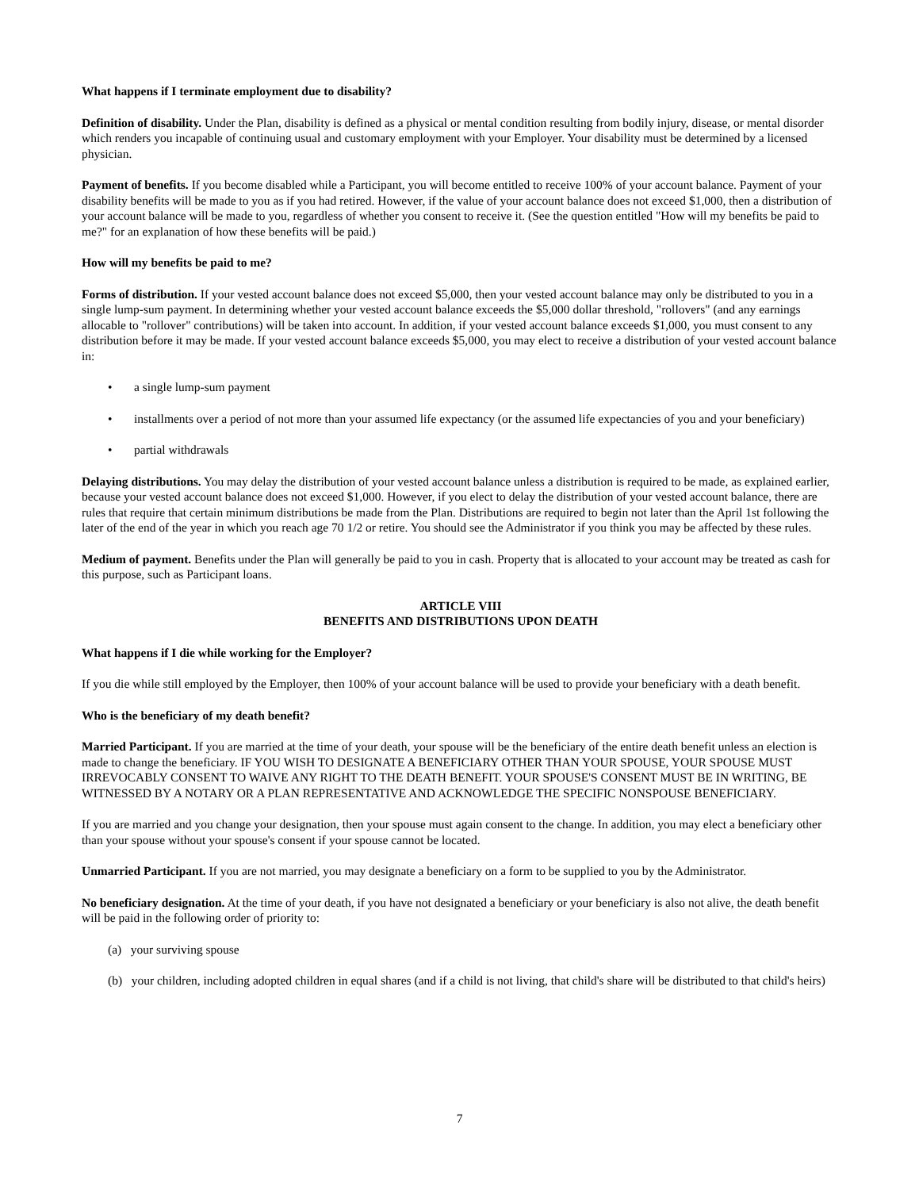What happens if I terminate employment due to disability?
Definition of disability. Under the Plan, disability is defined as a physical or mental condition resulting from bodily injury, disease, or mental disorder which renders you incapable of continuing usual and customary employment with your Employer. Your disability must be determined by a licensed physician.
Payment of benefits. If you become disabled while a Participant, you will become entitled to receive 100% of your account balance. Payment of your disability benefits will be made to you as if you had retired. However, if the value of your account balance does not exceed $1,000, then a distribution of your account balance will be made to you, regardless of whether you consent to receive it. (See the question entitled "How will my benefits be paid to me?" for an explanation of how these benefits will be paid.)
How will my benefits be paid to me?
Forms of distribution. If your vested account balance does not exceed $5,000, then your vested account balance may only be distributed to you in a single lump-sum payment. In determining whether your vested account balance exceeds the $5,000 dollar threshold, "rollovers" (and any earnings allocable to "rollover" contributions) will be taken into account. In addition, if your vested account balance exceeds $1,000, you must consent to any distribution before it may be made. If your vested account balance exceeds $5,000, you may elect to receive a distribution of your vested account balance in:
• a single lump-sum payment
• installments over a period of not more than your assumed life expectancy (or the assumed life expectancies of you and your beneficiary)
• partial withdrawals
Delaying distributions. You may delay the distribution of your vested account balance unless a distribution is required to be made, as explained earlier, because your vested account balance does not exceed $1,000. However, if you elect to delay the distribution of your vested account balance, there are rules that require that certain minimum distributions be made from the Plan. Distributions are required to begin not later than the April 1st following the later of the end of the year in which you reach age 70 1/2 or retire. You should see the Administrator if you think you may be affected by these rules.
Medium of payment. Benefits under the Plan will generally be paid to you in cash. Property that is allocated to your account may be treated as cash for this purpose, such as Participant loans.
ARTICLE VIII
BENEFITS AND DISTRIBUTIONS UPON DEATH
What happens if I die while working for the Employer?
If you die while still employed by the Employer, then 100% of your account balance will be used to provide your beneficiary with a death benefit.
Who is the beneficiary of my death benefit?
Married Participant. If you are married at the time of your death, your spouse will be the beneficiary of the entire death benefit unless an election is made to change the beneficiary. IF YOU WISH TO DESIGNATE A BENEFICIARY OTHER THAN YOUR SPOUSE, YOUR SPOUSE MUST IRREVOCABLY CONSENT TO WAIVE ANY RIGHT TO THE DEATH BENEFIT. YOUR SPOUSE'S CONSENT MUST BE IN WRITING, BE WITNESSED BY A NOTARY OR A PLAN REPRESENTATIVE AND ACKNOWLEDGE THE SPECIFIC NONSPOUSE BENEFICIARY.
If you are married and you change your designation, then your spouse must again consent to the change. In addition, you may elect a beneficiary other than your spouse without your spouse's consent if your spouse cannot be located.
Unmarried Participant. If you are not married, you may designate a beneficiary on a form to be supplied to you by the Administrator.
No beneficiary designation. At the time of your death, if you have not designated a beneficiary or your beneficiary is also not alive, the death benefit will be paid in the following order of priority to:
(a) your surviving spouse
(b) your children, including adopted children in equal shares (and if a child is not living, that child's share will be distributed to that child's heirs)
7